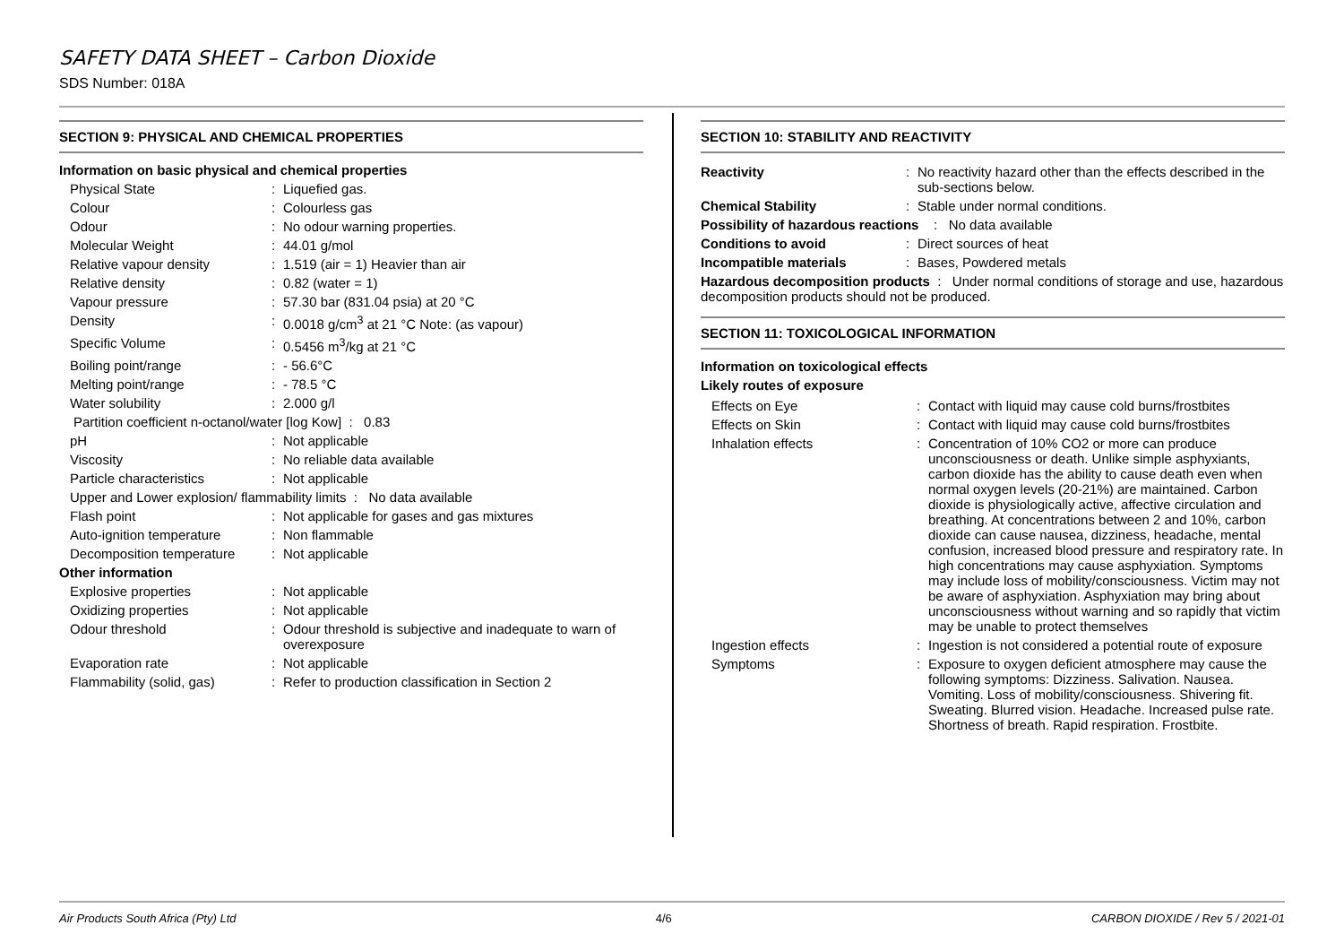SAFETY DATA SHEET – Carbon Dioxide
SDS Number: 018A
SECTION 9: PHYSICAL AND CHEMICAL PROPERTIES
Information on basic physical and chemical properties
| Physical State | : | Liquefied gas. |
| Colour | : | Colourless gas |
| Odour | : | No odour warning properties. |
| Molecular Weight | : | 44.01 g/mol |
| Relative vapour density | : | 1.519 (air = 1) Heavier than air |
| Relative density | : | 0.82 (water = 1) |
| Vapour pressure | : | 57.30 bar (831.04 psia) at 20 °C |
| Density | : | 0.0018 g/cm<sup>3</sup> at 21 °C Note: (as vapour) |
| Specific Volume | : | 0.5456 m<sup>3</sup>/kg at 21 °C |
| Boiling point/range | : | - 56.6°C |
| Melting point/range | : | - 78.5 °C |
| Water solubility | : | 2.000 g/l |
| Partition coefficient n-octanol/water [log Kow] : 0.83 | | |
| pH | : | Not applicable |
| Viscosity | : | No reliable data available |
| Particle characteristics | : | Not applicable |
| Upper and Lower explosion/ flammability limits : No data available | | |
| Flash point | : | Not applicable for gases and gas mixtures |
| Auto-ignition temperature | : | Non flammable |
| Decomposition temperature | : | Not applicable |
| Other information | | |
| Explosive properties | : | Not applicable |
| Oxidizing properties | : | Not applicable |
| Odour threshold | : | Odour threshold is subjective and inadequate to warn of overexposure |
| Evaporation rate | : | Not applicable |
| Flammability (solid, gas) | : | Refer to production classification in Section 2 |
SECTION 10: STABILITY AND REACTIVITY
| Reactivity | : | No reactivity hazard other than the effects described in the sub-sections below. |
| Chemical Stability | : | Stable under normal conditions. |
| Possibility of hazardous reactions : No data available | | |
| Conditions to avoid | : | Direct sources of heat |
| Incompatible materials | : | Bases, Powdered metals |
| Hazardous decomposition products : Under normal conditions of storage and use, hazardous decomposition products should not be produced. | | |
SECTION 11: TOXICOLOGICAL INFORMATION
Information on toxicological effects
Likely routes of exposure
| Effects on Eye | : | Contact with liquid may cause cold burns/frostbites |
| Effects on Skin | : | Contact with liquid may cause cold burns/frostbites |
| Inhalation effects | : | Concentration of 10% CO2 or more can produce unconsciousness or death. Unlike simple asphyxiants, carbon dioxide has the ability to cause death even when normal oxygen levels (20-21%) are maintained. Carbon dioxide is physiologically active, affective circulation and breathing. At concentrations between 2 and 10%, carbon dioxide can cause nausea, dizziness, headache, mental confusion, increased blood pressure and respiratory rate. In high concentrations may cause asphyxiation. Symptoms may include loss of mobility/consciousness. Victim may not be aware of asphyxiation. Asphyxiation may bring about unconsciousness without warning and so rapidly that victim may be unable to protect themselves |
| Ingestion effects | : | Ingestion is not considered a potential route of exposure |
| Symptoms | : | Exposure to oxygen deficient atmosphere may cause the following symptoms: Dizziness. Salivation. Nausea. Vomiting. Loss of mobility/consciousness. Shivering fit. Sweating. Blurred vision. Headache. Increased pulse rate. Shortness of breath. Rapid respiration. Frostbite. |
Air Products South Africa (Pty) Ltd 4/6 CARBON DIOXIDE / Rev 5 / 2021-01